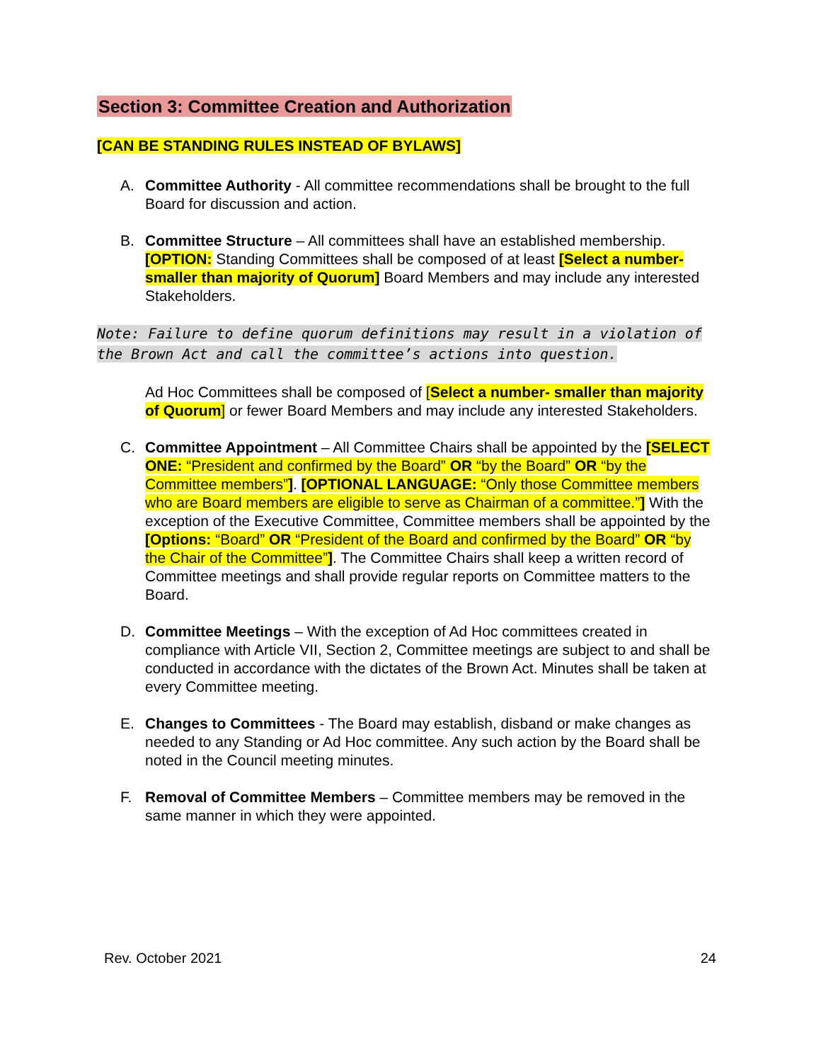Section 3: Committee Creation and Authorization
[CAN BE STANDING RULES INSTEAD OF BYLAWS]
A. Committee Authority - All committee recommendations shall be brought to the full Board for discussion and action.
B. Committee Structure – All committees shall have an established membership. [OPTION: Standing Committees shall be composed of at least [Select a number- smaller than majority of Quorum] Board Members and may include any interested Stakeholders.
Note: Failure to define quorum definitions may result in a violation of the Brown Act and call the committee’s actions into question.
Ad Hoc Committees shall be composed of [Select a number- smaller than majority of Quorum] or fewer Board Members and may include any interested Stakeholders.
C. Committee Appointment – All Committee Chairs shall be appointed by the [SELECT ONE: “President and confirmed by the Board” OR “by the Board” OR “by the Committee members”]. [OPTIONAL LANGUAGE: “Only those Committee members who are Board members are eligible to serve as Chairman of a committee.”] With the exception of the Executive Committee, Committee members shall be appointed by the [Options: “Board” OR “President of the Board and confirmed by the Board” OR “by the Chair of the Committee”]. The Committee Chairs shall keep a written record of Committee meetings and shall provide regular reports on Committee matters to the Board.
D. Committee Meetings – With the exception of Ad Hoc committees created in compliance with Article VII, Section 2, Committee meetings are subject to and shall be conducted in accordance with the dictates of the Brown Act. Minutes shall be taken at every Committee meeting.
E. Changes to Committees - The Board may establish, disband or make changes as needed to any Standing or Ad Hoc committee. Any such action by the Board shall be noted in the Council meeting minutes.
F. Removal of Committee Members – Committee members may be removed in the same manner in which they were appointed.
Rev. October 2021 24